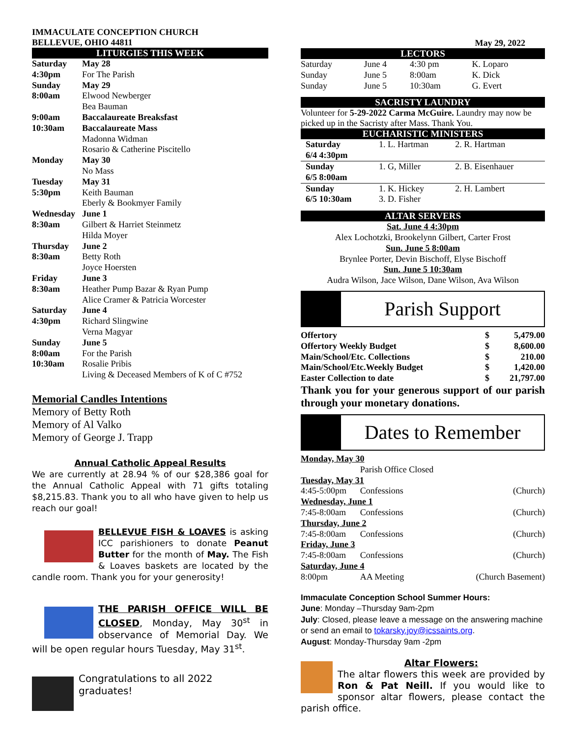IMMACULATE CONCEPTION CHURCH
BELLEVUE, OHIO 44811
LITURGIES THIS WEEK
| Saturday | May 28 |
| 4:30pm | For The Parish |
| Sunday | May 29 |
| 8:00am | Elwood Newberger |
| | Bea Bauman |
| 9:00am | Baccalaureate Breaksfast |
| 10:30am | Baccalaureate Mass |
| | Madonna Widman |
| | Rosario & Catherine Piscitello |
| Monday | May 30 |
| | No Mass |
| Tuesday | May 31 |
| 5:30pm | Keith Bauman |
| | Eberly & Bookmyer Family |
| Wednesday | June 1 |
| 8:30am | Gilbert & Harriet Steinmetz |
| | Hilda Moyer |
| Thursday | June 2 |
| 8:30am | Betty Roth |
| | Joyce Hoersten |
| Friday | June 3 |
| 8:30am | Heather Pump Bazar & Ryan Pump |
| | Alice Cramer & Patricia Worcester |
| Saturday | June 4 |
| 4:30pm | Richard Slingwine |
| | Verna Magyar |
| Sunday | June 5 |
| 8:00am | For the Parish |
| 10:30am | Rosalie Pribis |
| | Living & Deceased Members of K of C #752 |
Memorial Candles Intentions
Memory of Betty Roth
Memory of Al Valko
Memory of George J. Trapp
Annual Catholic Appeal Results
We are currently at 28.94 % of our $28,386 goal for the Annual Catholic Appeal with 71 gifts totaling $8,215.83. Thank you to all who have given to help us reach our goal!
BELLEVUE FISH & LOAVES is asking ICC parishioners to donate Peanut Butter for the month of May. The Fish & Loaves baskets are located by the candle room. Thank you for your generosity!
THE PARISH OFFICE WILL BE CLOSED, Monday, May 30<sup>st</sup> in observance of Memorial Day. We will be open regular hours Tuesday, May 31<sup>st</sup>.
Congratulations to all 2022 graduates!
May 29, 2022
LECTORS
| Saturday | June 4 | 4:30 pm | K. Loparo |
| Sunday | June 5 | 8:00am | K. Dick |
| Sunday | June 5 | 10:30am | G. Evert |
SACRISTY LAUNDRY
Volunteer for 5-29-2022 Carma McGuire. Laundry may now be picked up in the Sacristy after Mass. Thank You.
EUCHARISTIC MINISTERS
| Saturday 6/4 4:30pm | 1. L. Hartman | 2. R. Hartman |
| Sunday 6/5 8:00am | 1. G, Miller | 2. B. Eisenhauer |
| Sunday 6/5 10:30am | 1. K. Hickey 3. D. Fisher | 2. H. Lambert |
ALTAR SERVERS
Sat. June 4 4:30pm
Alex Lochotzki, Brookelynn Gilbert, Carter Frost
Sun. June 5 8:00am
Brynlee Porter, Devin Bischoff, Elyse Bischoff
Sun. June 5 10:30am
Audra Wilson, Jace Wilson, Dane Wilson, Ava Wilson
Parish Support
| Offertory | $ | 5,479.00 |
| Offertory Weekly Budget | $ | 8,600.00 |
| Main/School/Etc. Collections | $ | 210.00 |
| Main/School/Etc.Weekly Budget | $ | 1,420.00 |
| Easter Collection to date | $ | 21,797.00 |
Thank you for your generous support of our parish through your monetary donations.
Dates to Remember
| Monday, May 30 | | |
| | Parish Office Closed | |
| Tuesday, May 31 | | |
| 4:45-5:00pm | Confessions | (Church) |
| Wednesday, June 1 | | |
| 7:45-8:00am | Confessions | (Church) |
| Thursday, June 2 | | |
| 7:45-8:00am | Confessions | (Church) |
| Friday, June 3 | | |
| 7:45-8:00am | Confessions | (Church) |
| Saturday, June 4 | | |
| 8:00pm | AA Meeting | (Church Basement) |
Immaculate Conception School Summer Hours:
June: Monday –Thursday 9am-2pm
July: Closed, please leave a message on the answering machine or send an email to tokarsky.joy@icssaints.org.
August: Monday-Thursday 9am -2pm
Altar Flowers:
The altar flowers this week are provided by Ron & Pat Neill. If you would like to sponsor altar flowers, please contact the parish office.